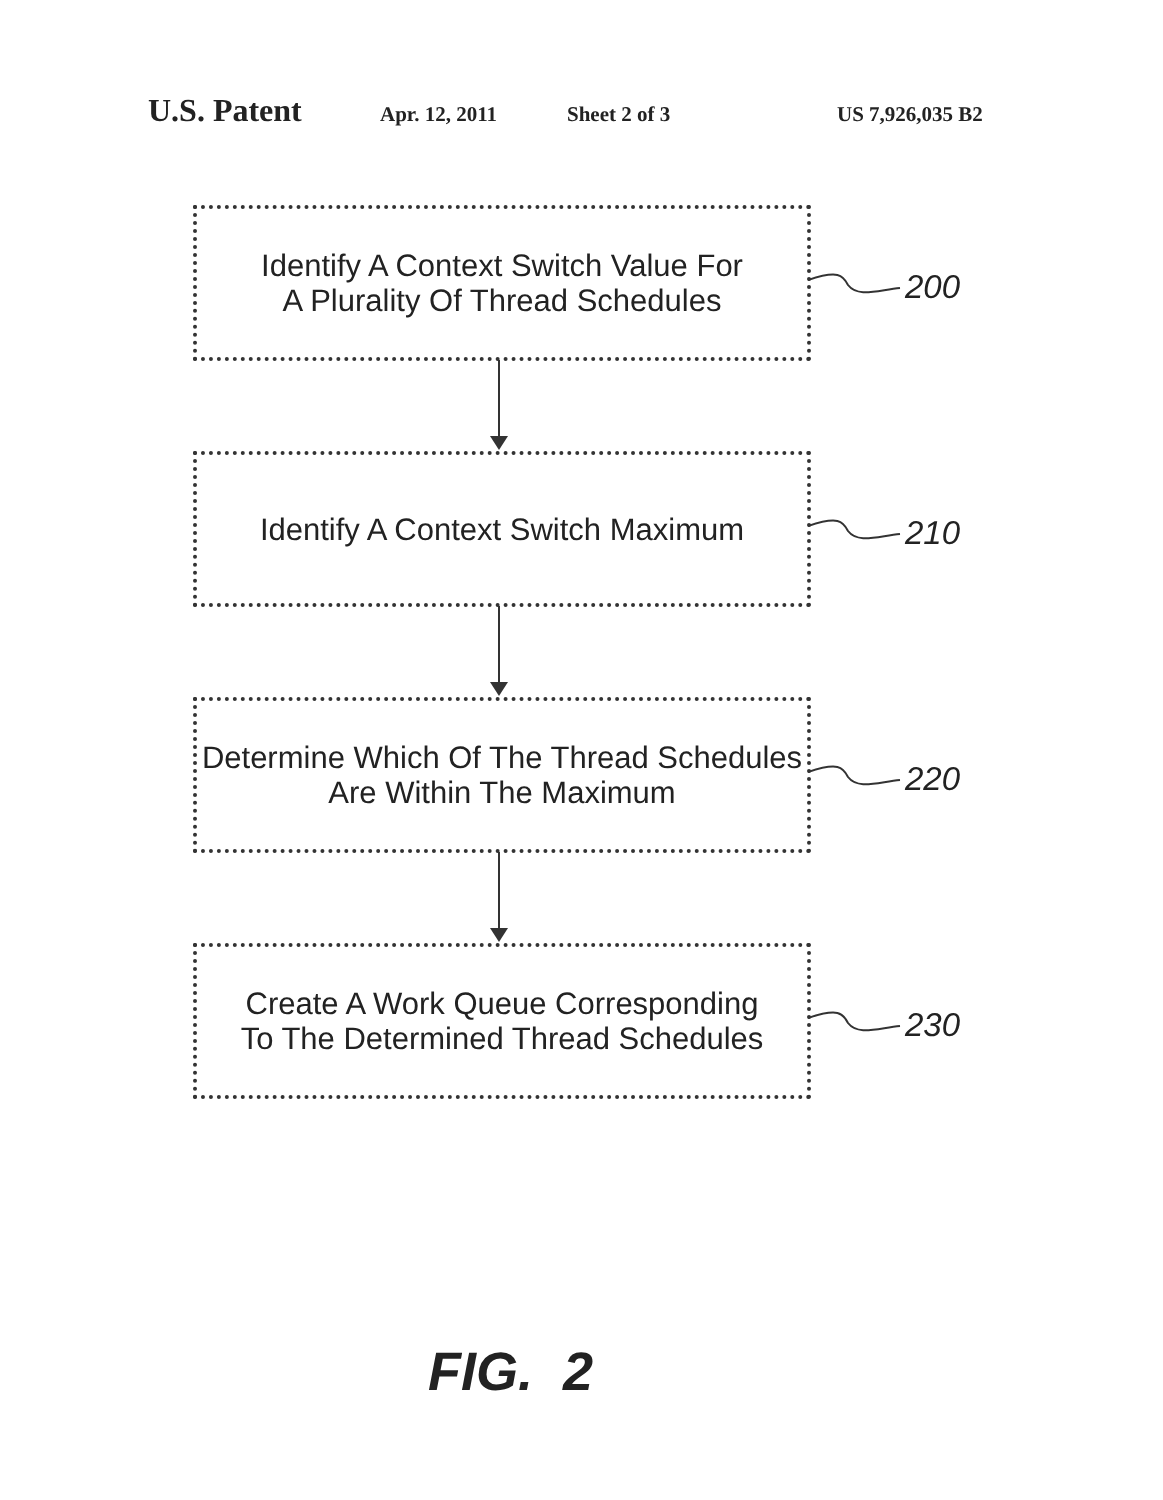U.S. Patent Apr. 12, 2011 Sheet 2 of 3 US 7,926,035 B2
Identify A Context Switch Value For
A Plurality Of Thread Schedules
200
Identify A Context Switch Maximum
210
Determine Which Of The Thread Schedules
Are Within The Maximum
220
Create A Work Queue Corresponding
To The Determined Thread Schedules
230
FIG. 2